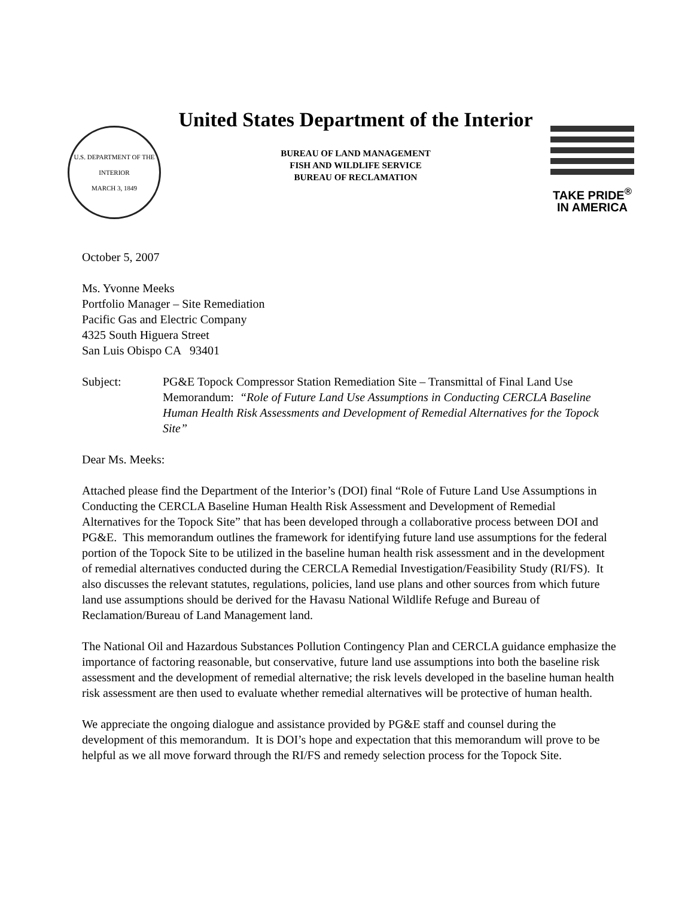U.S. DEPARTMENT OF THE INTERIOR
MARCH 3, 1849
United States Department of the Interior
BUREAU OF LAND MANAGEMENT
FISH AND WILDLIFE SERVICE
BUREAU OF RECLAMATION
TAKE PRIDE<sup>®</sup>
IN AMERICA
October 5, 2007
Ms. Yvonne Meeks
Portfolio Manager – Site Remediation
Pacific Gas and Electric Company
4325 South Higuera Street
San Luis Obispo CA 93401
Subject: PG&E Topock Compressor Station Remediation Site – Transmittal of Final Land Use Memorandum: “Role of Future Land Use Assumptions in Conducting CERCLA Baseline Human Health Risk Assessments and Development of Remedial Alternatives for the Topock Site”
Dear Ms. Meeks:
Attached please find the Department of the Interior’s (DOI) final “Role of Future Land Use Assumptions in Conducting the CERCLA Baseline Human Health Risk Assessment and Development of Remedial Alternatives for the Topock Site” that has been developed through a collaborative process between DOI and PG&E. This memorandum outlines the framework for identifying future land use assumptions for the federal portion of the Topock Site to be utilized in the baseline human health risk assessment and in the development of remedial alternatives conducted during the CERCLA Remedial Investigation/Feasibility Study (RI/FS). It also discusses the relevant statutes, regulations, policies, land use plans and other sources from which future land use assumptions should be derived for the Havasu National Wildlife Refuge and Bureau of Reclamation/Bureau of Land Management land.
The National Oil and Hazardous Substances Pollution Contingency Plan and CERCLA guidance emphasize the importance of factoring reasonable, but conservative, future land use assumptions into both the baseline risk assessment and the development of remedial alternative; the risk levels developed in the baseline human health risk assessment are then used to evaluate whether remedial alternatives will be protective of human health.
We appreciate the ongoing dialogue and assistance provided by PG&E staff and counsel during the development of this memorandum. It is DOI’s hope and expectation that this memorandum will prove to be helpful as we all move forward through the RI/FS and remedy selection process for the Topock Site.